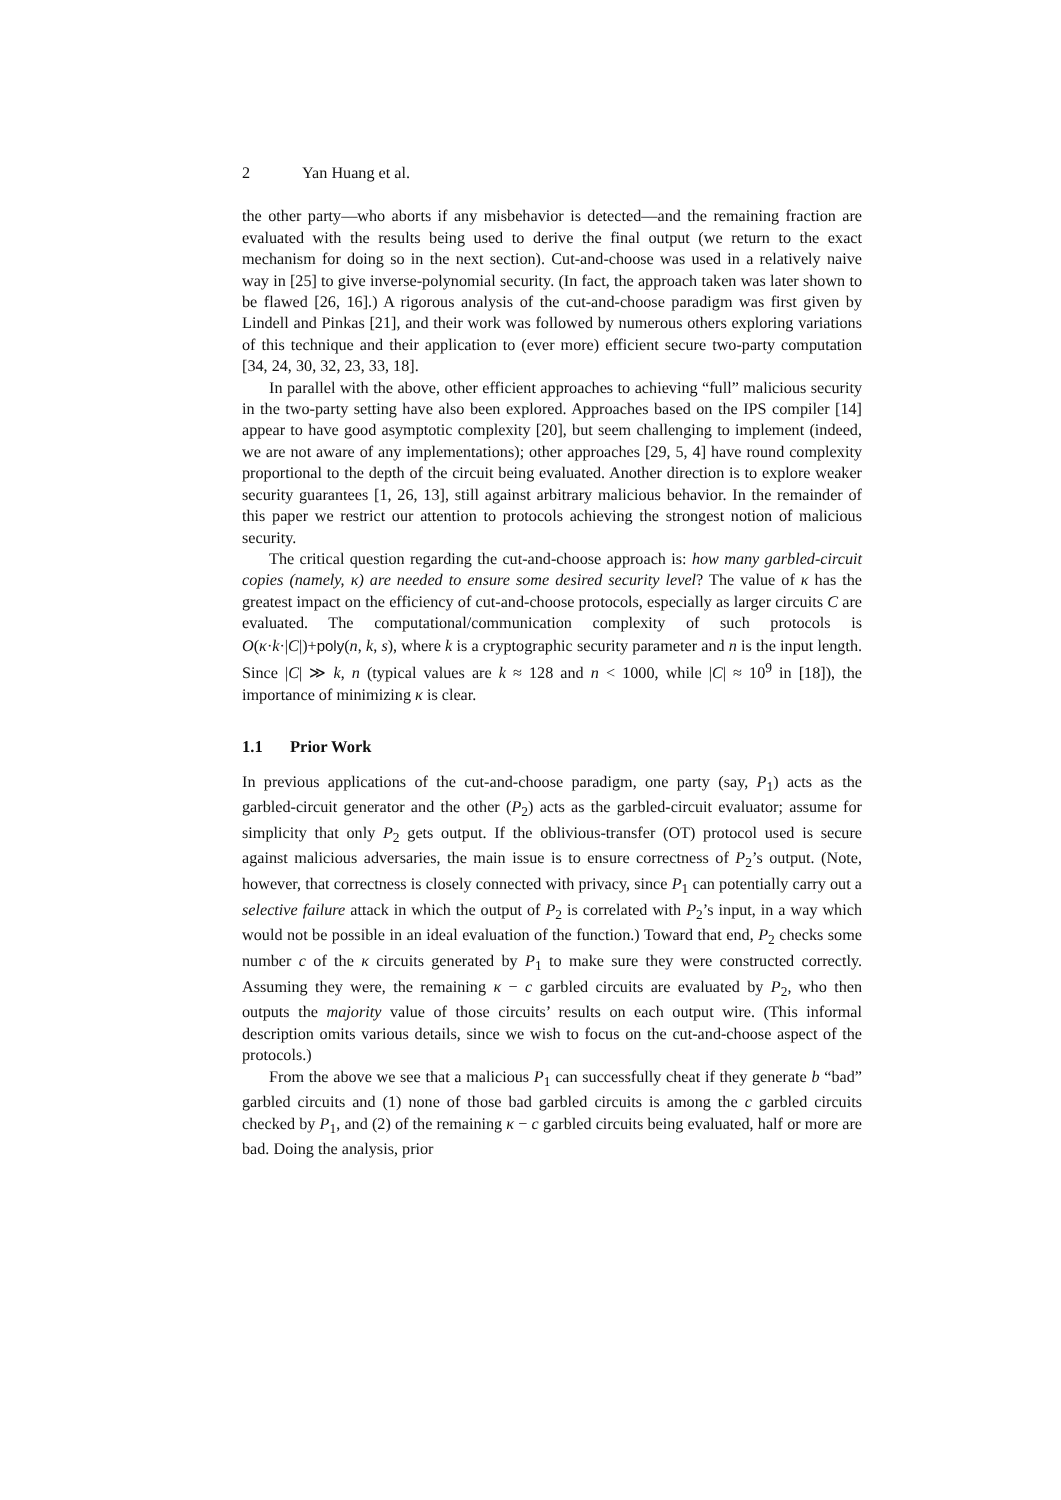2 Yan Huang et al.
the other party—who aborts if any misbehavior is detected—and the remaining fraction are evaluated with the results being used to derive the final output (we return to the exact mechanism for doing so in the next section). Cut-and-choose was used in a relatively naive way in [25] to give inverse-polynomial security. (In fact, the approach taken was later shown to be flawed [26, 16].) A rigorous analysis of the cut-and-choose paradigm was first given by Lindell and Pinkas [21], and their work was followed by numerous others exploring variations of this technique and their application to (ever more) efficient secure two-party computation [34, 24, 30, 32, 23, 33, 18].
In parallel with the above, other efficient approaches to achieving “full” malicious security in the two-party setting have also been explored. Approaches based on the IPS compiler [14] appear to have good asymptotic complexity [20], but seem challenging to implement (indeed, we are not aware of any implementations); other approaches [29, 5, 4] have round complexity proportional to the depth of the circuit being evaluated. Another direction is to explore weaker security guarantees [1, 26, 13], still against arbitrary malicious behavior. In the remainder of this paper we restrict our attention to protocols achieving the strongest notion of malicious security.
The critical question regarding the cut-and-choose approach is: how many garbled-circuit copies (namely, κ) are needed to ensure some desired security level? The value of κ has the greatest impact on the efficiency of cut-and-choose protocols, especially as larger circuits C are evaluated. The computational/communication complexity of such protocols is O(κ·k·|C|)+poly(n, k, s), where k is a cryptographic security parameter and n is the input length. Since |C| ≫ k, n (typical values are k ≈ 128 and n < 1000, while |C| ≈ 10<sup>9</sup> in [18]), the importance of minimizing κ is clear.
1.1 Prior Work
In previous applications of the cut-and-choose paradigm, one party (say, P<sub>1</sub>) acts as the garbled-circuit generator and the other (P<sub>2</sub>) acts as the garbled-circuit evaluator; assume for simplicity that only P<sub>2</sub> gets output. If the oblivious-transfer (OT) protocol used is secure against malicious adversaries, the main issue is to ensure correctness of P<sub>2</sub>’s output. (Note, however, that correctness is closely connected with privacy, since P<sub>1</sub> can potentially carry out a selective failure attack in which the output of P<sub>2</sub> is correlated with P<sub>2</sub>’s input, in a way which would not be possible in an ideal evaluation of the function.) Toward that end, P<sub>2</sub> checks some number c of the κ circuits generated by P<sub>1</sub> to make sure they were constructed correctly. Assuming they were, the remaining κ − c garbled circuits are evaluated by P<sub>2</sub>, who then outputs the majority value of those circuits’ results on each output wire. (This informal description omits various details, since we wish to focus on the cut-and-choose aspect of the protocols.)
From the above we see that a malicious P<sub>1</sub> can successfully cheat if they generate b “bad” garbled circuits and (1) none of those bad garbled circuits is among the c garbled circuits checked by P<sub>1</sub>, and (2) of the remaining κ − c garbled circuits being evaluated, half or more are bad. Doing the analysis, prior